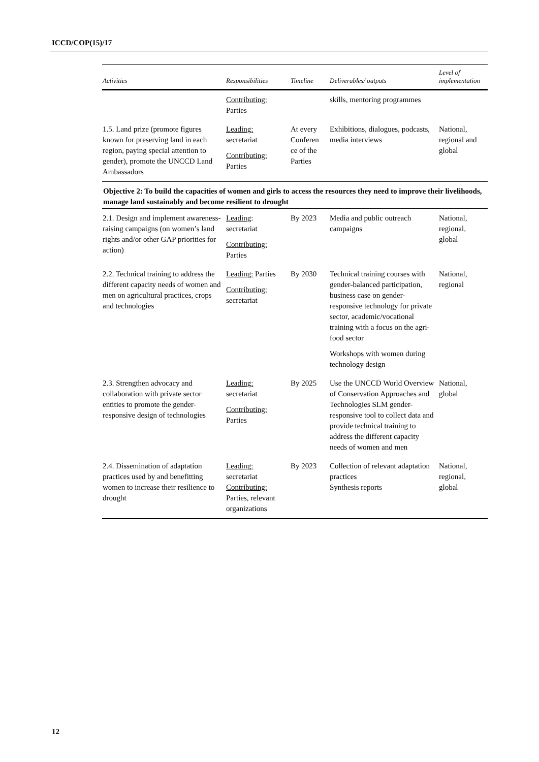ICCD/COP(15)/17
| Activities | Responsibilities | Timeline | Deliverables/ outputs | Level of implementation |
| --- | --- | --- | --- | --- |
| | Contributing: Parties | | skills, mentoring programmes | |
| 1.5. Land prize (promote figures known for preserving land in each region, paying special attention to gender), promote the UNCCD Land Ambassadors | Leading: secretariat Contributing: Parties | At every Conferen ce of the Parties | Exhibitions, dialogues, podcasts, media interviews | National, regional and global |
| Objective 2: To build the capacities of women and girls to access the resources they need to improve their livelihoods, manage land sustainably and become resilient to drought | | | | |
| 2.1. Design and implement awareness-raising campaigns (on women’s land rights and/or other GAP priorities for action) | Leading : secretariat Contributing: Parties | By 2023 | Media and public outreach campaigns | National, regional, global |
| 2.2. Technical training to address the different capacity needs of women and men on agricultural practices, crops and technologies | Leading: Parties Contributing: secretariat | By 2030 | Technical training courses with gender-balanced participation, business case on gender-responsive technology for private sector, academic/vocational training with a focus on the agri-food sector Workshops with women during technology design | National, regional |
| 2.3. Strengthen advocacy and collaboration with private sector entities to promote the gender-responsive design of technologies | Leading: secretariat Contributing: Parties | By 2025 | Use the UNCCD World Overview of Conservation Approaches and Technologies SLM gender-responsive tool to collect data and provide technical training to address the different capacity needs of women and men | National, global |
| 2.4. Dissemination of adaptation practices used by and benefitting women to increase their resilience to drought | Leading: secretariat Contributing: Parties, relevant organizations | By 2023 | Collection of relevant adaptation practices Synthesis reports | National, regional, global |
12